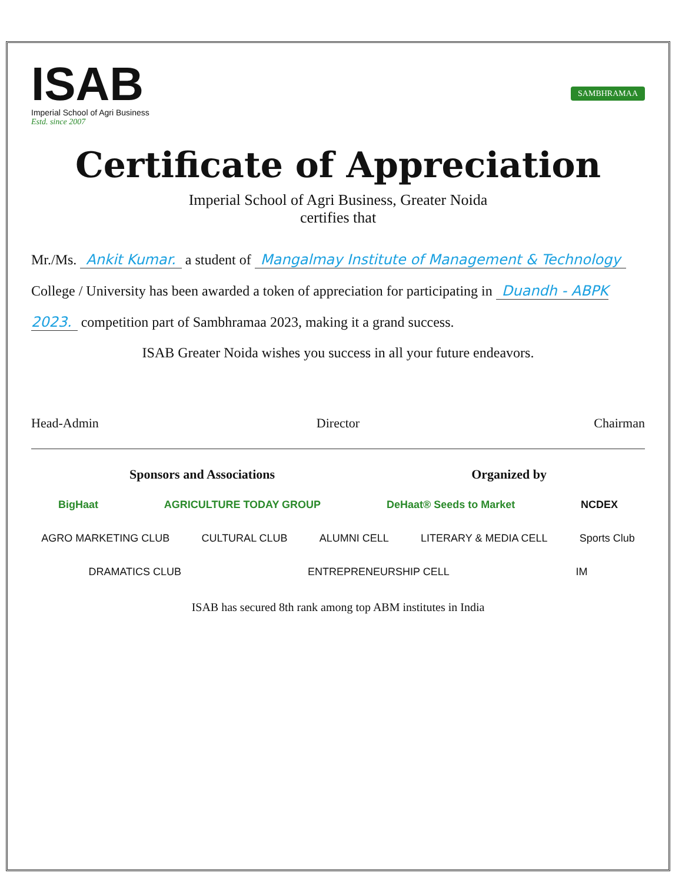ISAB
Imperial School of Agri Business
Estd. since 2007
SAMBHRAMAA
Certificate of Appreciation
Imperial School of Agri Business, Greater Noida
certifies that
Mr./Ms. Ankit Kumar. a student of Mangalmay Institute of Management & Technology College / University has been awarded a token of appreciation for participating in Duandh - ABPK 2023. competition part of Sambhramaa 2023, making it a grand success.
ISAB Greater Noida wishes you success in all your future endeavors.
Head-Admin Director Chairman
Sponsors and Associations Organized by
BigHaat AGRICULTURE TODAY GROUP DeHaat® Seeds to Market NCDEX
AGRO MARKETING CLUB CULTURAL CLUB ALUMNI CELL LITERARY & MEDIA CELL Sports Club DRAMATICS CLUB ENTREPRENEURSHIP CELL IM
ISAB has secured 8th rank among top ABM institutes in India